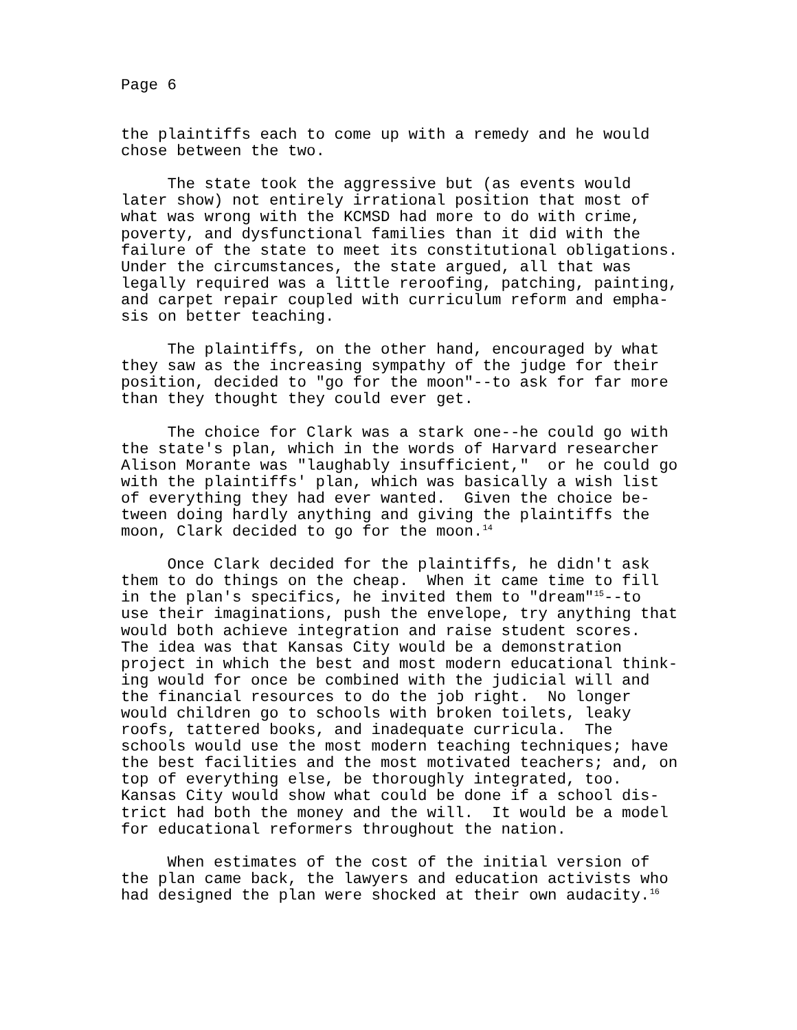Page 6
the plaintiffs each to come up with a remedy and he would chose between the two.
The state took the aggressive but (as events would later show) not entirely irrational position that most of what was wrong with the KCMSD had more to do with crime, poverty, and dysfunctional families than it did with the failure of the state to meet its constitutional obligations. Under the circumstances, the state argued, all that was legally required was a little reroofing, patching, painting, and carpet repair coupled with curriculum reform and empha- sis on better teaching.
The plaintiffs, on the other hand, encouraged by what they saw as the increasing sympathy of the judge for their position, decided to "go for the moon"--to ask for far more than they thought they could ever get.
The choice for Clark was a stark one--he could go with the state's plan, which in the words of Harvard researcher Alison Morante was "laughably insufficient," or he could go with the plaintiffs' plan, which was basically a wish list of everything they had ever wanted. Given the choice be- tween doing hardly anything and giving the plaintiffs the moon, Clark decided to go for the moon.<sup>14</sup>
Once Clark decided for the plaintiffs, he didn't ask them to do things on the cheap. When it came time to fill in the plan's specifics, he invited them to "dream"<sup>15</sup>--to use their imaginations, push the envelope, try anything that would both achieve integration and raise student scores. The idea was that Kansas City would be a demonstration project in which the best and most modern educational think- ing would for once be combined with the judicial will and the financial resources to do the job right. No longer would children go to schools with broken toilets, leaky roofs, tattered books, and inadequate curricula. The schools would use the most modern teaching techniques; have the best facilities and the most motivated teachers; and, on top of everything else, be thoroughly integrated, too. Kansas City would show what could be done if a school dis- trict had both the money and the will. It would be a model for educational reformers throughout the nation.
When estimates of the cost of the initial version of the plan came back, the lawyers and education activists who had designed the plan were shocked at their own audacity.<sup>16</sup>